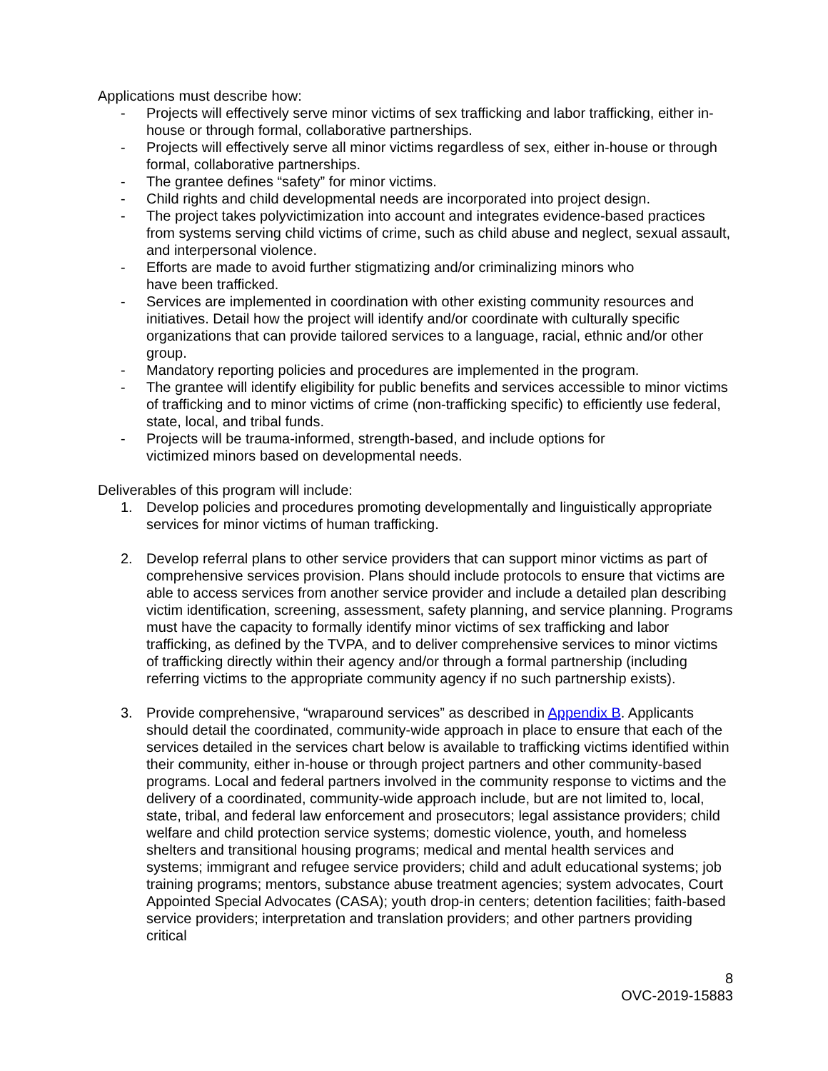Applications must describe how:
- Projects will effectively serve minor victims of sex trafficking and labor trafficking, either in-house or through formal, collaborative partnerships.
- Projects will effectively serve all minor victims regardless of sex, either in-house or through formal, collaborative partnerships.
- The grantee defines “safety” for minor victims.
- Child rights and child developmental needs are incorporated into project design.
- The project takes polyvictimization into account and integrates evidence-based practices from systems serving child victims of crime, such as child abuse and neglect, sexual assault, and interpersonal violence.
- Efforts are made to avoid further stigmatizing and/or criminalizing minors who
have been trafficked.
- Services are implemented in coordination with other existing community resources and initiatives. Detail how the project will identify and/or coordinate with culturally specific organizations that can provide tailored services to a language, racial, ethnic and/or other group.
- Mandatory reporting policies and procedures are implemented in the program.
- The grantee will identify eligibility for public benefits and services accessible to minor victims of trafficking and to minor victims of crime (non-trafficking specific) to efficiently use federal, state, local, and tribal funds.
- Projects will be trauma-informed, strength-based, and include options for
victimized minors based on developmental needs.
Deliverables of this program will include:
1. Develop policies and procedures promoting developmentally and linguistically appropriate services for minor victims of human trafficking.
2. Develop referral plans to other service providers that can support minor victims as part of comprehensive services provision. Plans should include protocols to ensure that victims are able to access services from another service provider and include a detailed plan describing victim identification, screening, assessment, safety planning, and service planning. Programs must have the capacity to formally identify minor victims of sex trafficking and labor trafficking, as defined by the TVPA, and to deliver comprehensive services to minor victims of trafficking directly within their agency and/or through a formal partnership (including referring victims to the appropriate community agency if no such partnership exists).
3. Provide comprehensive, “wraparound services” as described in Appendix B. Applicants should detail the coordinated, community-wide approach in place to ensure that each of the services detailed in the services chart below is available to trafficking victims identified within their community, either in-house or through project partners and other community-based programs. Local and federal partners involved in the community response to victims and the delivery of a coordinated, community-wide approach include, but are not limited to, local, state, tribal, and federal law enforcement and prosecutors; legal assistance providers; child welfare and child protection service systems; domestic violence, youth, and homeless shelters and transitional housing programs; medical and mental health services and systems; immigrant and refugee service providers; child and adult educational systems; job training programs; mentors, substance abuse treatment agencies; system advocates, Court Appointed Special Advocates (CASA); youth drop-in centers; detention facilities; faith-based service providers; interpretation and translation providers; and other partners providing critical
8
OVC-2019-15883